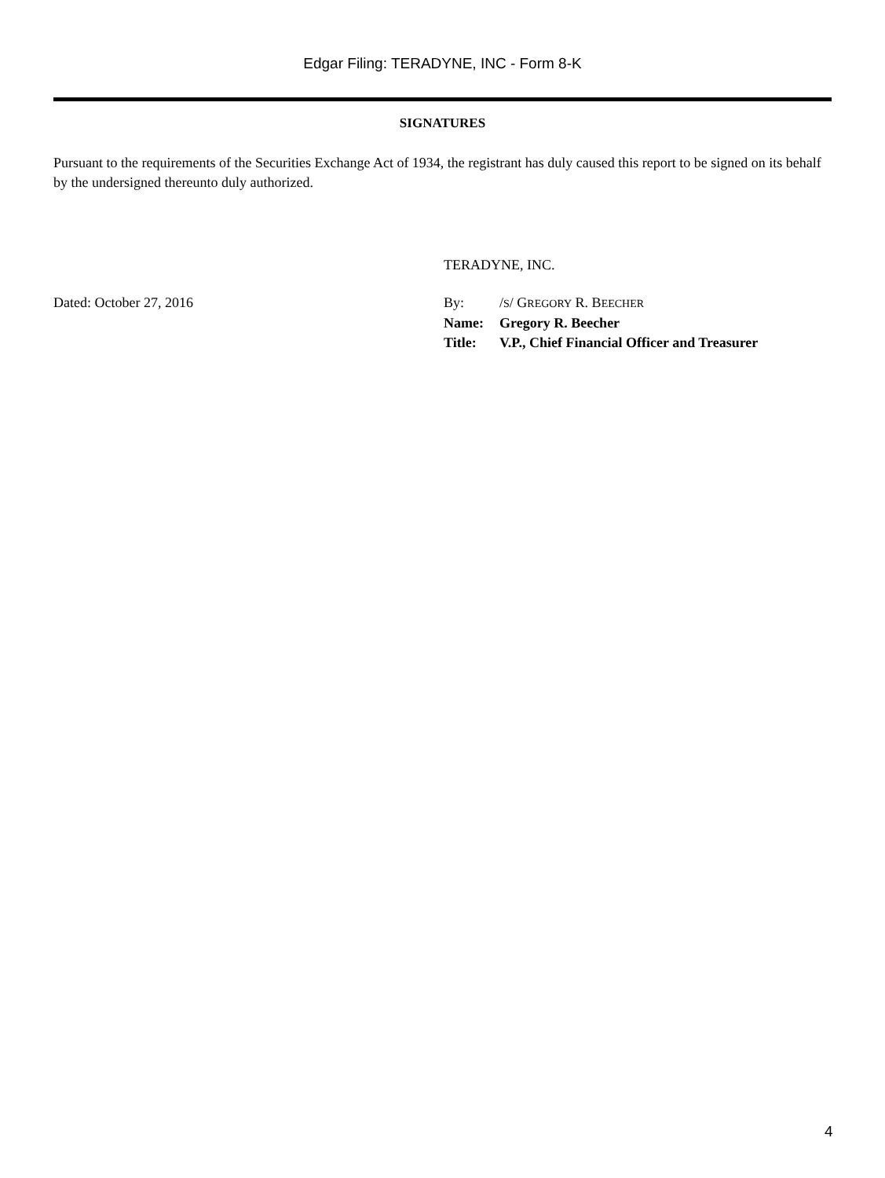Edgar Filing: TERADYNE, INC - Form 8-K
SIGNATURES
Pursuant to the requirements of the Securities Exchange Act of 1934, the registrant has duly caused this report to be signed on its behalf by the undersigned thereunto duly authorized.
TERADYNE, INC.
Dated: October 27, 2016 By: /S/ GREGORY R. BEECHER
Name: Gregory R. Beecher
Title: V.P., Chief Financial Officer and Treasurer
4